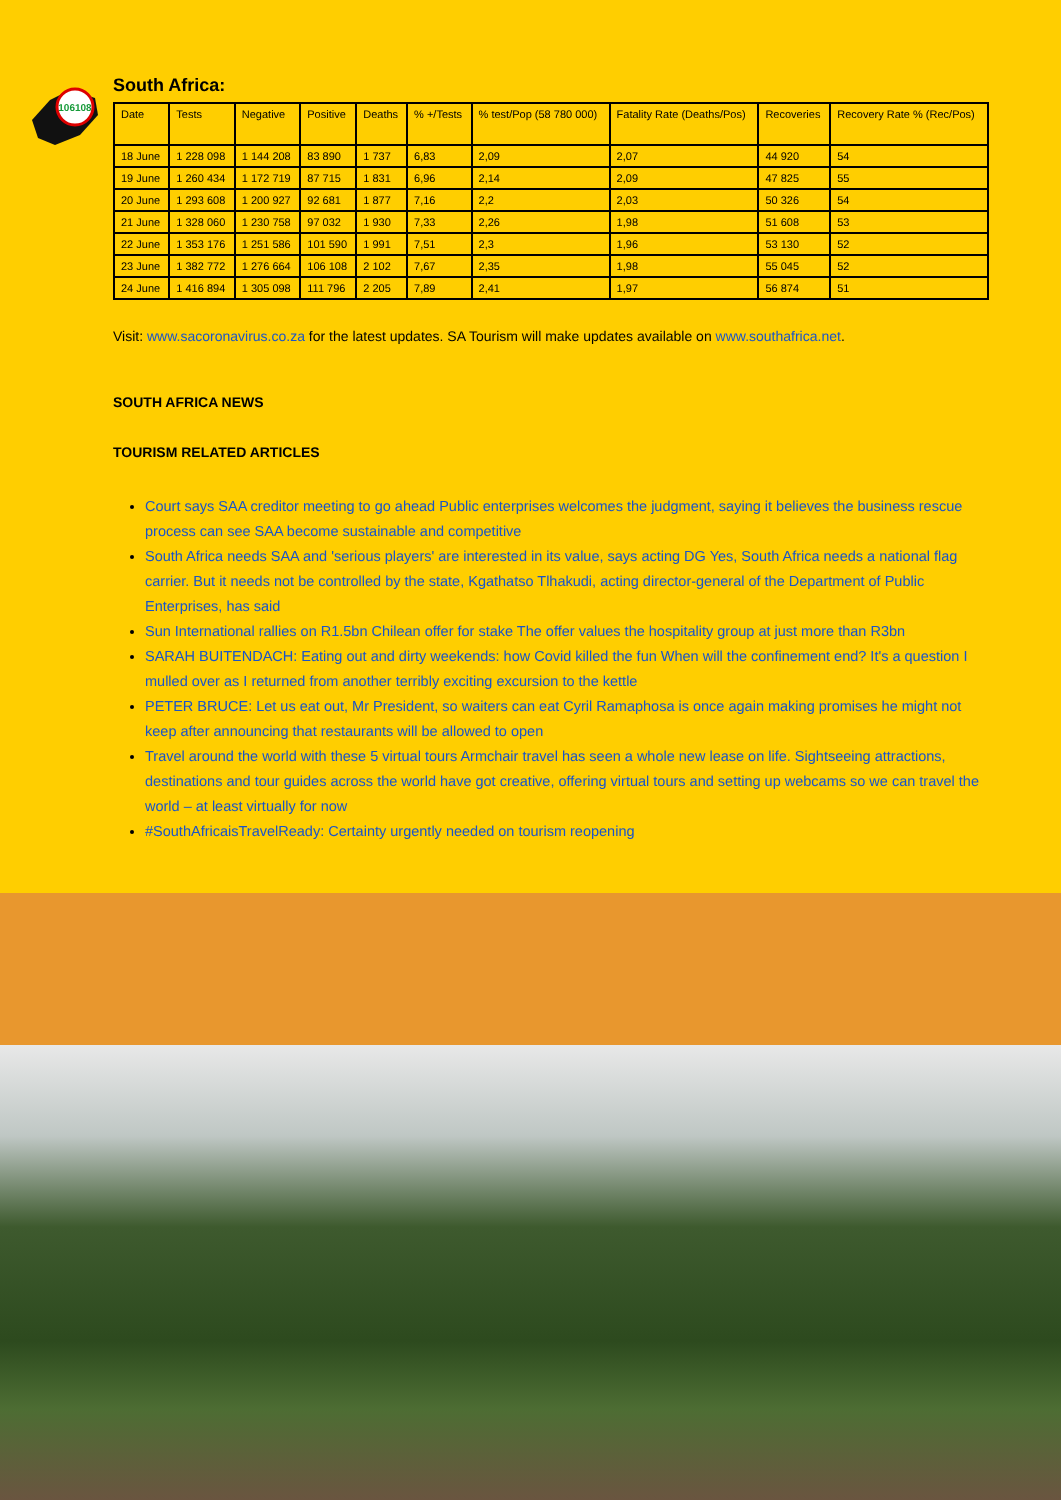106108
South Africa:
| Date | Tests | Negative | Positive | Deaths | % +/Tests | % test/Pop (58 780 000) | Fatality Rate (Deaths/Pos) | Recoveries | Recovery Rate % (Rec/Pos) |
| --- | --- | --- | --- | --- | --- | --- | --- | --- | --- |
| 18 June | 1 228 098 | 1 144 208 | 83 890 | 1 737 | 6,83 | 2,09 | 2,07 | 44 920 | 54 |
| 19 June | 1 260 434 | 1 172 719 | 87 715 | 1 831 | 6,96 | 2,14 | 2,09 | 47 825 | 55 |
| 20 June | 1 293 608 | 1 200 927 | 92 681 | 1 877 | 7,16 | 2,2 | 2,03 | 50 326 | 54 |
| 21 June | 1 328 060 | 1 230 758 | 97 032 | 1 930 | 7,33 | 2,26 | 1,98 | 51 608 | 53 |
| 22 June | 1 353 176 | 1 251 586 | 101 590 | 1 991 | 7,51 | 2,3 | 1,96 | 53 130 | 52 |
| 23 June | 1 382 772 | 1 276 664 | 106 108 | 2 102 | 7,67 | 2,35 | 1,98 | 55 045 | 52 |
| 24 June | 1 416 894 | 1 305 098 | 111 796 | 2 205 | 7,89 | 2,41 | 1,97 | 56 874 | 51 |
Visit: www.sacoronavirus.co.za for the latest updates. SA Tourism will make updates available on www.southafrica.net.
SOUTH AFRICA NEWS
TOURISM RELATED ARTICLES
Court says SAA creditor meeting to go ahead Public enterprises welcomes the judgment, saying it believes the business rescue process can see SAA become sustainable and competitive
South Africa needs SAA and 'serious players' are interested in its value, says acting DG Yes, South Africa needs a national flag carrier. But it needs not be controlled by the state, Kgathatso Tlhakudi, acting director-general of the Department of Public Enterprises, has said
Sun International rallies on R1.5bn Chilean offer for stake The offer values the hospitality group at just more than R3bn
SARAH BUITENDACH: Eating out and dirty weekends: how Covid killed the fun When will the confinement end? It's a question I mulled over as I returned from another terribly exciting excursion to the kettle
PETER BRUCE: Let us eat out, Mr President, so waiters can eat Cyril Ramaphosa is once again making promises he might not keep after announcing that restaurants will be allowed to open
Travel around the world with these 5 virtual tours Armchair travel has seen a whole new lease on life. Sightseeing attractions, destinations and tour guides across the world have got creative, offering virtual tours and setting up webcams so we can travel the world – at least virtually for now
#SouthAfricaisTravelReady: Certainty urgently needed on tourism reopening